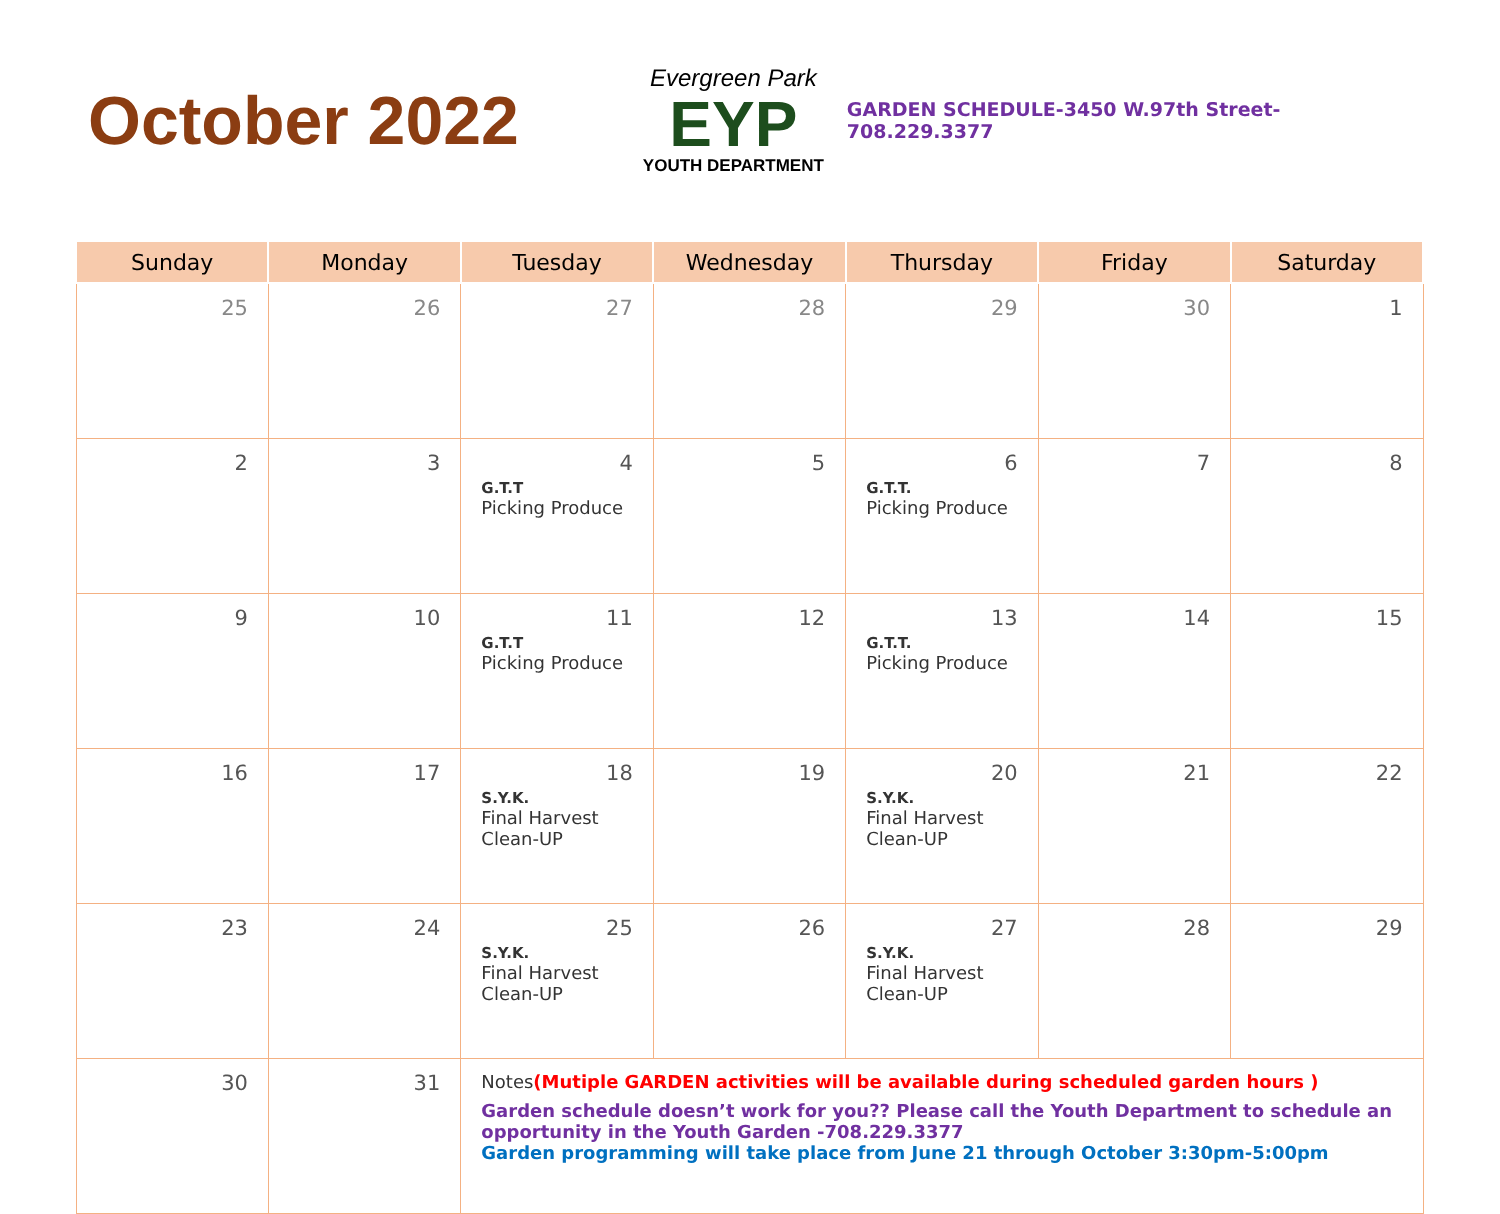October 2022
Evergreen Park
EYP
YOUTH DEPARTMENT
GARDEN SCHEDULE-3450 W.97th Street- 708.229.3377
| Sunday | Monday | Tuesday | Wednesday | Thursday | Friday | Saturday |
| --- | --- | --- | --- | --- | --- | --- |
| 25 | 26 | 27 | 28 | 29 | 30 | 1 |
| 2 | 3 | 4 G.T.T Picking Produce | 5 | 6 G.T.T. Picking Produce | 7 | 8 |
| 9 | 10 | 11 G.T.T Picking Produce | 12 | 13 G.T.T. Picking Produce | 14 | 15 |
| 16 | 17 | 18 S.Y.K. Final Harvest Clean-UP | 19 | 20 S.Y.K. Final Harvest Clean-UP | 21 | 22 |
| 23 | 24 | 25 S.Y.K. Final Harvest Clean-UP | 26 | 27 S.Y.K. Final Harvest Clean-UP | 28 | 29 |
| 30 | 31 | Notes (Mutiple GARDEN activities will be available during scheduled garden hours ) Garden schedule doesn’t work for you?? Please call the Youth Department to schedule an opportunity in the Youth Garden -708.229.3377 Garden programming will take place from June 21 through October 3:30pm-5:00pm | | | | |